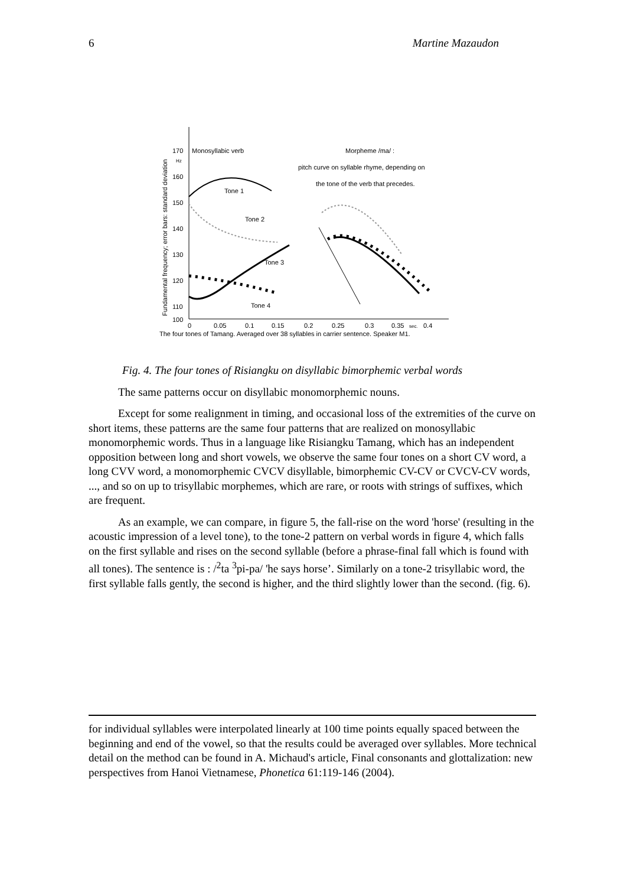6 Martine Mazaudon
Fundamental frequency; error bars: standard deviation
170
Hz
160
150
140
130
120
110
100
Monosyllabic verb
Morpheme /ma/ :
pitch curve on syllable rhyme, depending on
the tone of the verb that precedes.
Tone 1
Tone 2
Tone 3
Tone 4
0
0.05
0.1
0.15
0.2
0.25
0.3
0.35
sec.
0.4
The four tones of Tamang. Averaged over 38 syllables in carrier sentence. Speaker M1.
Fig. 4. The four tones of Risiangku on disyllabic bimorphemic verbal words
The same patterns occur on disyllabic monomorphemic nouns.
Except for some realignment in timing, and occasional loss of the extremities of the curve on short items, these patterns are the same four patterns that are realized on monosyllabic monomorphemic words. Thus in a language like Risiangku Tamang, which has an independent opposition between long and short vowels, we observe the same four tones on a short CV word, a long CVV word, a monomorphemic CVCV disyllable, bimorphemic CV-CV or CVCV-CV words, ..., and so on up to trisyllabic morphemes, which are rare, or roots with strings of suffixes, which are frequent.
As an example, we can compare, in figure 5, the fall-rise on the word 'horse' (resulting in the acoustic impression of a level tone), to the tone-2 pattern on verbal words in figure 4, which falls on the first syllable and rises on the second syllable (before a phrase-final fall which is found with all tones). The sentence is : /<sup>2</sup>ta <sup>3</sup>pi-pa/ 'he says horse’. Similarly on a tone-2 trisyllabic word, the first syllable falls gently, the second is higher, and the third slightly lower than the second. (fig. 6).
for individual syllables were interpolated linearly at 100 time points equally spaced between the beginning and end of the vowel, so that the results could be averaged over syllables. More technical detail on the method can be found in A. Michaud's article, Final consonants and glottalization: new perspectives from Hanoi Vietnamese, Phonetica 61:119-146 (2004).